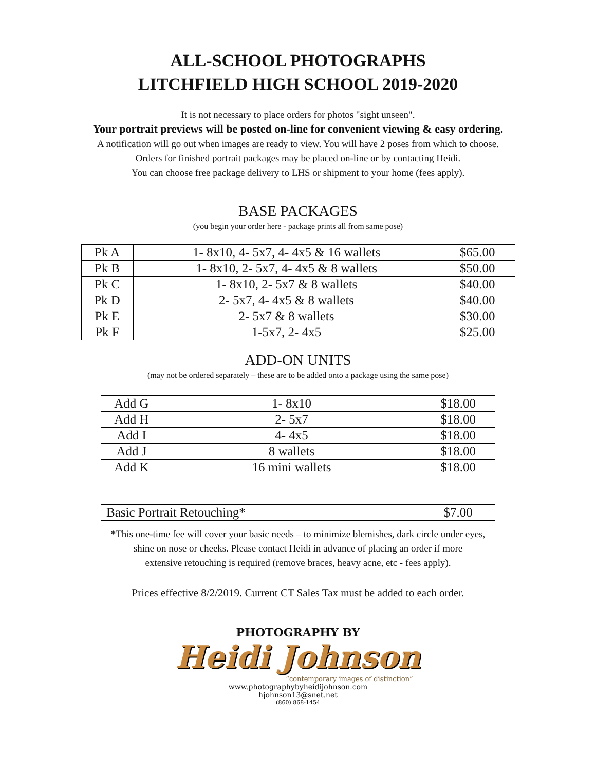ALL-SCHOOL PHOTOGRAPHS
LITCHFIELD HIGH SCHOOL 2019-2020
It is not necessary to place orders for photos "sight unseen".
Your portrait previews will be posted on-line for convenient viewing & easy ordering.
A notification will go out when images are ready to view. You will have 2 poses from which to choose.
Orders for finished portrait packages may be placed on-line or by contacting Heidi.
You can choose free package delivery to LHS or shipment to your home (fees apply).
BASE PACKAGES
(you begin your order here - package prints all from same pose)
| Pk A | 1- 8x10, 4- 5x7, 4- 4x5 & 16 wallets | $65.00 |
| Pk B | 1- 8x10, 2- 5x7, 4- 4x5 & 8 wallets | $50.00 |
| Pk C | 1- 8x10, 2- 5x7 & 8 wallets | $40.00 |
| Pk D | 2- 5x7, 4- 4x5 & 8 wallets | $40.00 |
| Pk E | 2- 5x7 & 8 wallets | $30.00 |
| Pk F | 1-5x7, 2- 4x5 | $25.00 |
ADD-ON UNITS
(may not be ordered separately – these are to be added onto a package using the same pose)
| Add G | 1- 8x10 | $18.00 |
| Add H | 2- 5x7 | $18.00 |
| Add I | 4- 4x5 | $18.00 |
| Add J | 8 wallets | $18.00 |
| Add K | 16 mini wallets | $18.00 |
| Basic Portrait Retouching* | $7.00 |
*This one-time fee will cover your basic needs – to minimize blemishes, dark circle under eyes,
shine on nose or cheeks. Please contact Heidi in advance of placing an order if more
extensive retouching is required (remove braces, heavy acne, etc - fees apply).
Prices effective 8/2/2019. Current CT Sales Tax must be added to each order.
PHOTOGRAPHY BY
Heidi Johnson
“contemporary images of distinction”
www.photographybyheidijohnson.com
hjohnson13@snet.net
(860) 868-1454